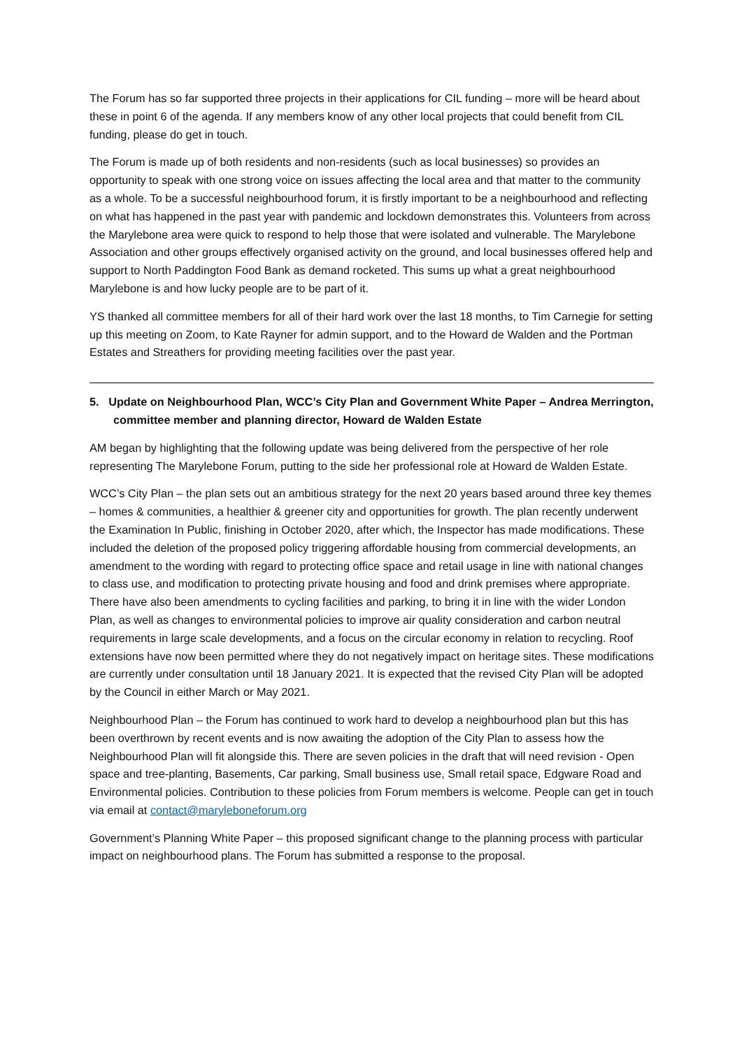The Forum has so far supported three projects in their applications for CIL funding – more will be heard about these in point 6 of the agenda. If any members know of any other local projects that could benefit from CIL funding, please do get in touch.
The Forum is made up of both residents and non-residents (such as local businesses) so provides an opportunity to speak with one strong voice on issues affecting the local area and that matter to the community as a whole. To be a successful neighbourhood forum, it is firstly important to be a neighbourhood and reflecting on what has happened in the past year with pandemic and lockdown demonstrates this. Volunteers from across the Marylebone area were quick to respond to help those that were isolated and vulnerable. The Marylebone Association and other groups effectively organised activity on the ground, and local businesses offered help and support to North Paddington Food Bank as demand rocketed. This sums up what a great neighbourhood Marylebone is and how lucky people are to be part of it.
YS thanked all committee members for all of their hard work over the last 18 months, to Tim Carnegie for setting up this meeting on Zoom, to Kate Rayner for admin support, and to the Howard de Walden and the Portman Estates and Streathers for providing meeting facilities over the past year.
5. Update on Neighbourhood Plan, WCC’s City Plan and Government White Paper – Andrea Merrington, committee member and planning director, Howard de Walden Estate
AM began by highlighting that the following update was being delivered from the perspective of her role representing The Marylebone Forum, putting to the side her professional role at Howard de Walden Estate.
WCC’s City Plan – the plan sets out an ambitious strategy for the next 20 years based around three key themes – homes & communities, a healthier & greener city and opportunities for growth. The plan recently underwent the Examination In Public, finishing in October 2020, after which, the Inspector has made modifications. These included the deletion of the proposed policy triggering affordable housing from commercial developments, an amendment to the wording with regard to protecting office space and retail usage in line with national changes to class use, and modification to protecting private housing and food and drink premises where appropriate. There have also been amendments to cycling facilities and parking, to bring it in line with the wider London Plan, as well as changes to environmental policies to improve air quality consideration and carbon neutral requirements in large scale developments, and a focus on the circular economy in relation to recycling. Roof extensions have now been permitted where they do not negatively impact on heritage sites. These modifications are currently under consultation until 18 January 2021. It is expected that the revised City Plan will be adopted by the Council in either March or May 2021.
Neighbourhood Plan – the Forum has continued to work hard to develop a neighbourhood plan but this has been overthrown by recent events and is now awaiting the adoption of the City Plan to assess how the Neighbourhood Plan will fit alongside this. There are seven policies in the draft that will need revision - Open space and tree-planting, Basements, Car parking, Small business use, Small retail space, Edgware Road and Environmental policies. Contribution to these policies from Forum members is welcome. People can get in touch via email at contact@maryleboneforum.org
Government’s Planning White Paper – this proposed significant change to the planning process with particular impact on neighbourhood plans. The Forum has submitted a response to the proposal.